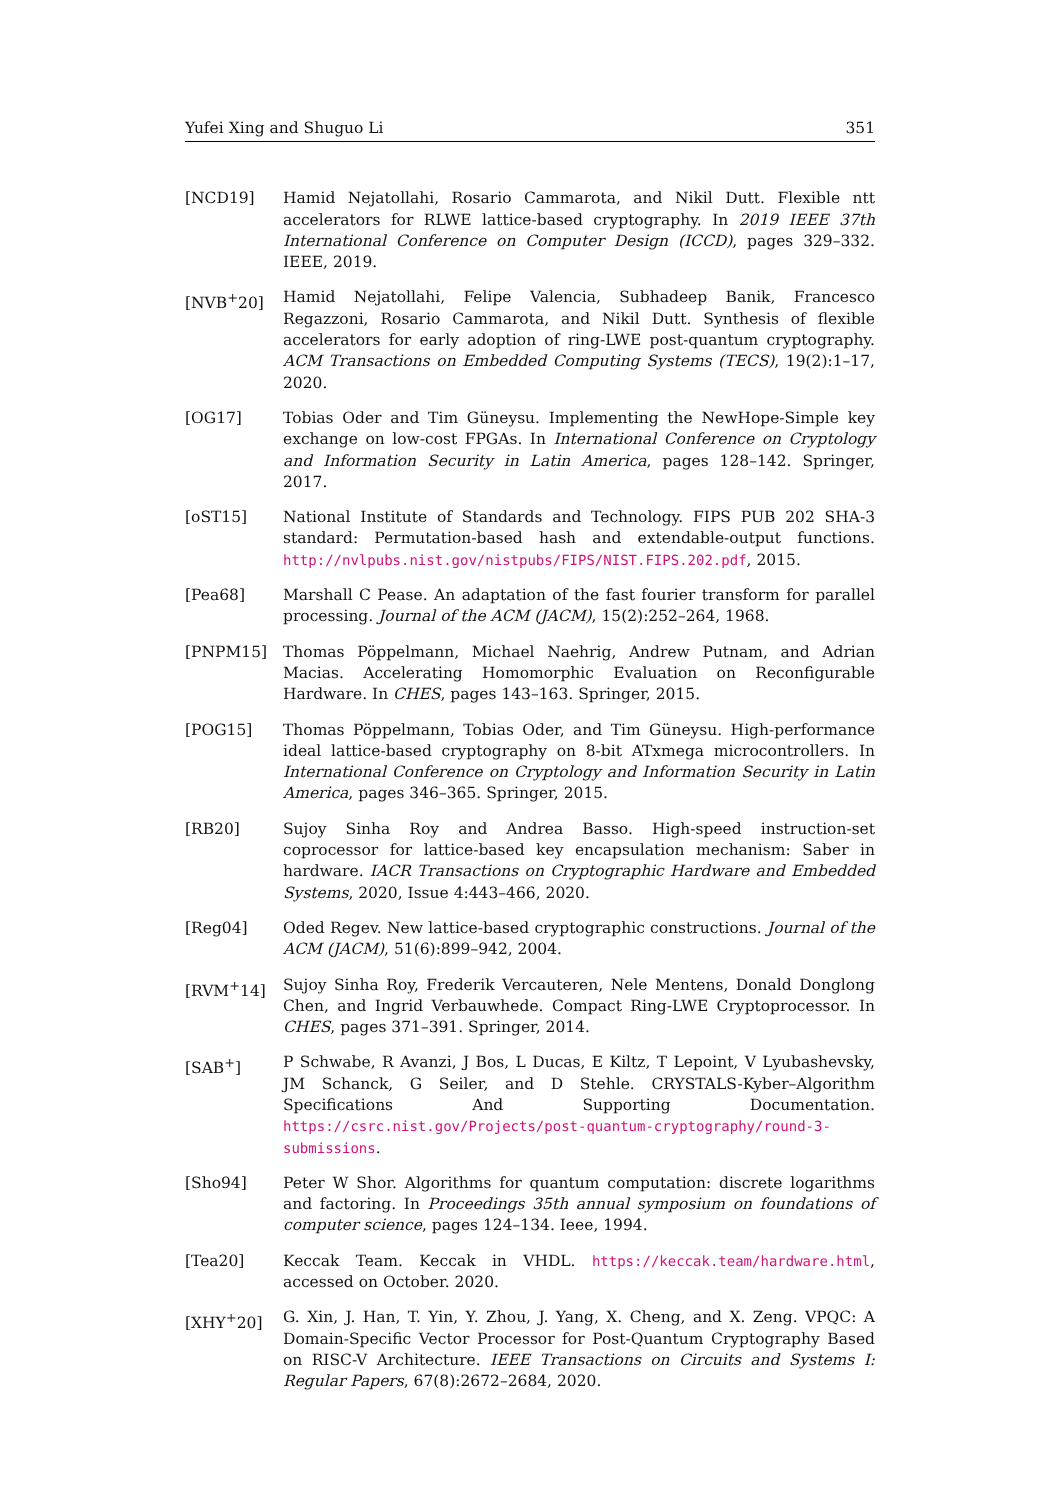Yufei Xing and Shuguo Li 351
[NCD19] Hamid Nejatollahi, Rosario Cammarota, and Nikil Dutt. Flexible ntt accelerators for RLWE lattice-based cryptography. In 2019 IEEE 37th International Conference on Computer Design (ICCD), pages 329–332. IEEE, 2019.
[NVB<sup>+</sup>20] Hamid Nejatollahi, Felipe Valencia, Subhadeep Banik, Francesco Regazzoni, Rosario Cammarota, and Nikil Dutt. Synthesis of flexible accelerators for early adoption of ring-LWE post-quantum cryptography. ACM Transactions on Embedded Computing Systems (TECS), 19(2):1–17, 2020.
[OG17] Tobias Oder and Tim Güneysu. Implementing the NewHope-Simple key exchange on low-cost FPGAs. In International Conference on Cryptology and Information Security in Latin America, pages 128–142. Springer, 2017.
[oST15] National Institute of Standards and Technology. FIPS PUB 202 SHA-3 standard: Permutation-based hash and extendable-output functions. http://nvlpubs.nist.gov/nistpubs/FIPS/NIST.FIPS.202.pdf, 2015.
[Pea68] Marshall C Pease. An adaptation of the fast fourier transform for parallel processing. Journal of the ACM (JACM), 15(2):252–264, 1968.
[PNPM15] Thomas Pöppelmann, Michael Naehrig, Andrew Putnam, and Adrian Macias. Accelerating Homomorphic Evaluation on Reconfigurable Hardware. In CHES, pages 143–163. Springer, 2015.
[POG15] Thomas Pöppelmann, Tobias Oder, and Tim Güneysu. High-performance ideal lattice-based cryptography on 8-bit ATxmega microcontrollers. In International Conference on Cryptology and Information Security in Latin America, pages 346–365. Springer, 2015.
[RB20] Sujoy Sinha Roy and Andrea Basso. High-speed instruction-set coprocessor for lattice-based key encapsulation mechanism: Saber in hardware. IACR Transactions on Cryptographic Hardware and Embedded Systems, 2020, Issue 4:443–466, 2020.
[Reg04] Oded Regev. New lattice-based cryptographic constructions. Journal of the ACM (JACM), 51(6):899–942, 2004.
[RVM<sup>+</sup>14] Sujoy Sinha Roy, Frederik Vercauteren, Nele Mentens, Donald Donglong Chen, and Ingrid Verbauwhede. Compact Ring-LWE Cryptoprocessor. In CHES, pages 371–391. Springer, 2014.
[SAB<sup>+</sup>] P Schwabe, R Avanzi, J Bos, L Ducas, E Kiltz, T Lepoint, V Lyubashevsky, JM Schanck, G Seiler, and D Stehle. CRYSTALS-Kyber–Algorithm Specifications And Supporting Documentation. https://csrc.nist.gov/Projects/post-quantum-cryptography/round-3-submissions.
[Sho94] Peter W Shor. Algorithms for quantum computation: discrete logarithms and factoring. In Proceedings 35th annual symposium on foundations of computer science, pages 124–134. Ieee, 1994.
[Tea20] Keccak Team. Keccak in VHDL. https://keccak.team/hardware.html, accessed on October. 2020.
[XHY<sup>+</sup>20] G. Xin, J. Han, T. Yin, Y. Zhou, J. Yang, X. Cheng, and X. Zeng. VPQC: A Domain-Specific Vector Processor for Post-Quantum Cryptography Based on RISC-V Architecture. IEEE Transactions on Circuits and Systems I: Regular Papers, 67(8):2672–2684, 2020.